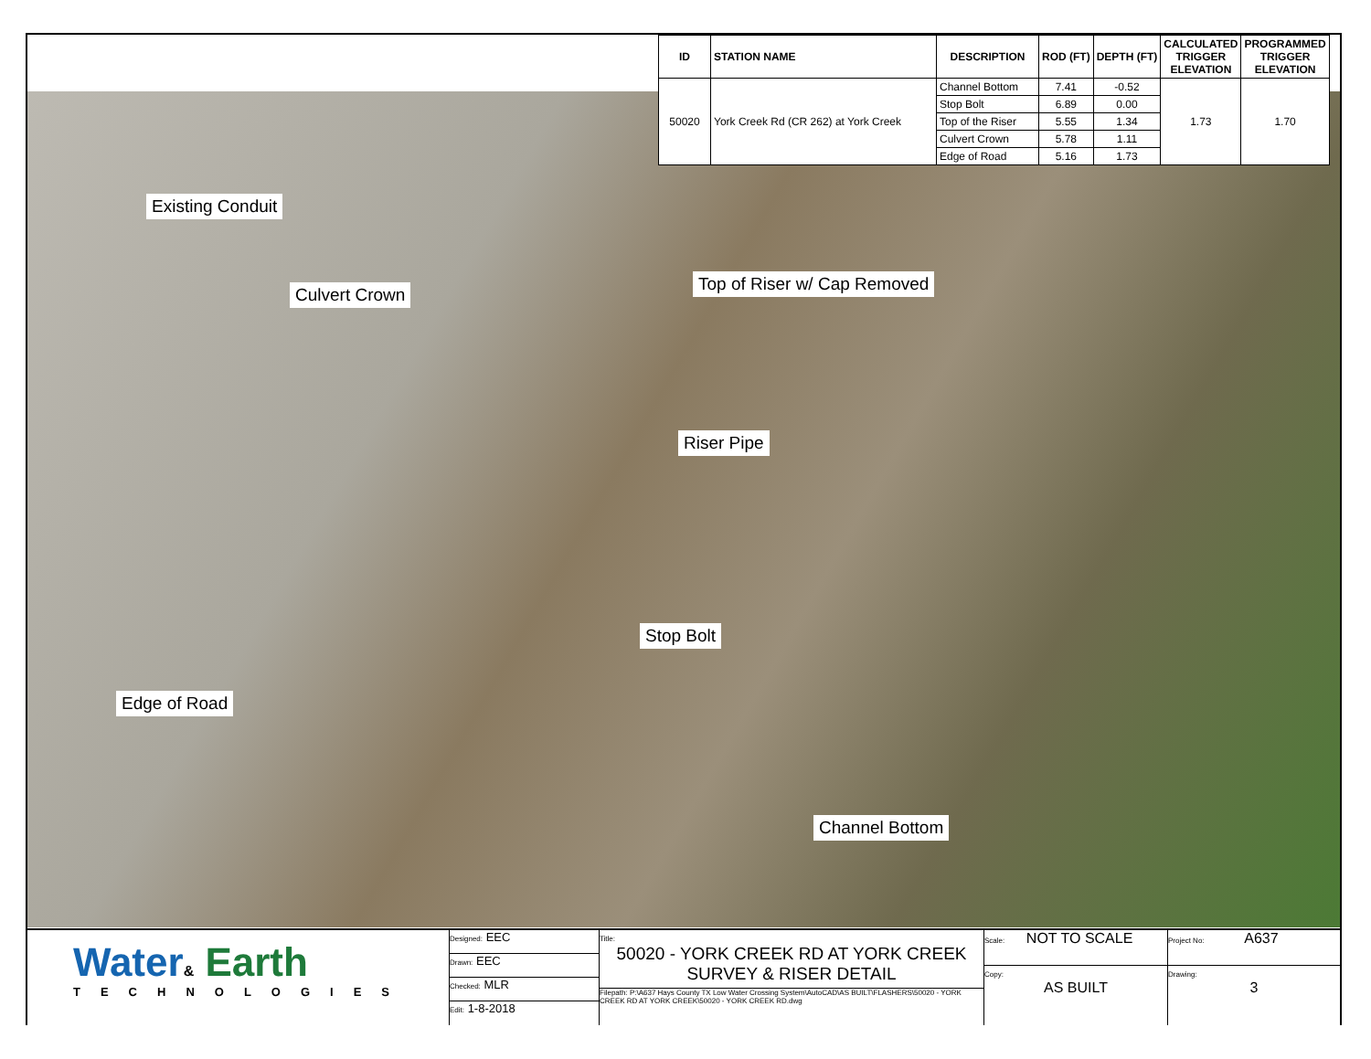| ID | STATION NAME | DESCRIPTION | ROD (FT) | DEPTH (FT) | CALCULATED TRIGGER ELEVATION | PROGRAMMED TRIGGER ELEVATION |
| --- | --- | --- | --- | --- | --- | --- |
| 50020 | York Creek Rd (CR 262) at York Creek | Channel Bottom | 7.41 | -0.52 | 1.73 | 1.70 |
| | | Stop Bolt | 6.89 | 0.00 | | |
| | | Top of the Riser | 5.55 | 1.34 | | |
| | | Culvert Crown | 5.78 | 1.11 | | |
| | | Edge of Road | 5.16 | 1.73 | | |
Existing Conduit
Top of Riser w/ Cap Removed
Culvert Crown
Riser Pipe
Stop Bolt
Edge of Road
Channel Bottom
Water& Earth
TECHNOLOGIES
Designed: EEC
Drawn: EEC
Checked: MLR
Edit: 1-8-2018
Title:
50020 - YORK CREEK RD AT YORK CREEK
SURVEY & RISER DETAIL
Filepath: P:\A637 Hays County TX Low Water Crossing System\AutoCAD\AS BUILT\FLASHERS\50020 - YORK CREEK RD AT YORK CREEK\50020 - YORK CREEK RD.dwg
Scale: NOT TO SCALE
Copy:
AS BUILT
Project No: A637
Drawing:
3